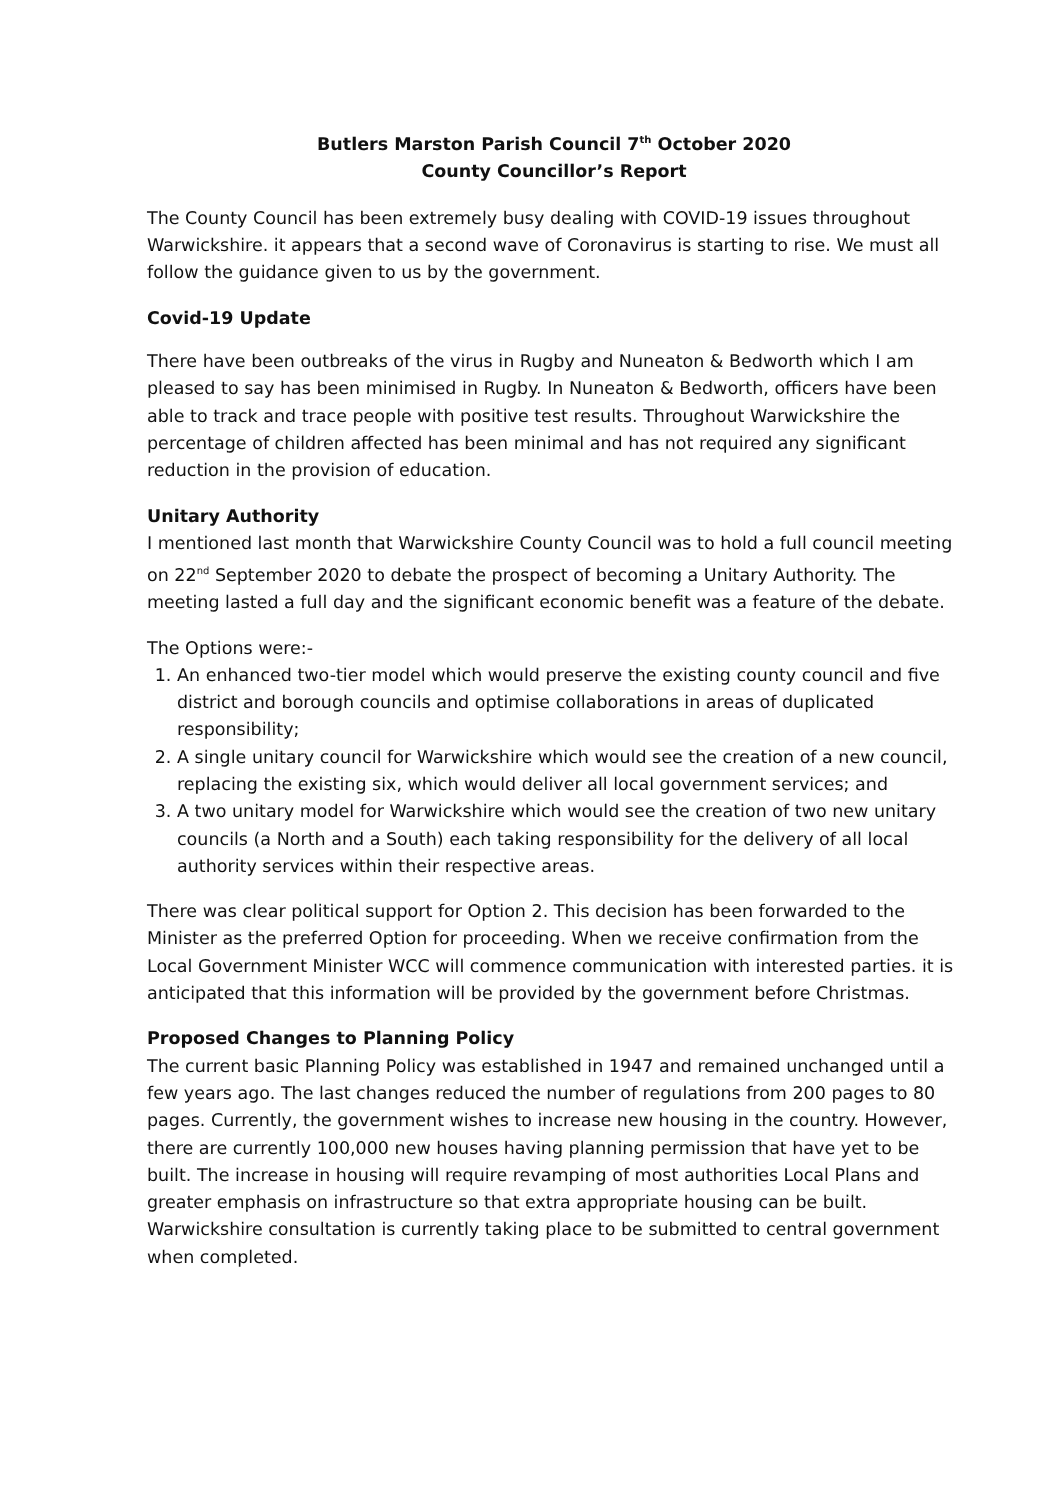Butlers Marston Parish Council 7<sup>th</sup> October 2020
County Councillor’s Report
The County Council has been extremely busy dealing with COVID-19 issues throughout Warwickshire. it appears that a second wave of Coronavirus is starting to rise. We must all follow the guidance given to us by the government.
Covid-19 Update
There have been outbreaks of the virus in Rugby and Nuneaton & Bedworth which I am pleased to say has been minimised in Rugby. In Nuneaton & Bedworth, officers have been able to track and trace people with positive test results. Throughout Warwickshire the percentage of children affected has been minimal and has not required any significant reduction in the provision of education.
Unitary Authority
I mentioned last month that Warwickshire County Council was to hold a full council meeting on 22<sup>nd</sup> September 2020 to debate the prospect of becoming a Unitary Authority. The meeting lasted a full day and the significant economic benefit was a feature of the debate.
The Options were:-
1. An enhanced two-tier model which would preserve the existing county council and five district and borough councils and optimise collaborations in areas of duplicated responsibility;
2. A single unitary council for Warwickshire which would see the creation of a new council, replacing the existing six, which would deliver all local government services; and
3. A two unitary model for Warwickshire which would see the creation of two new unitary councils (a North and a South) each taking responsibility for the delivery of all local authority services within their respective areas.
There was clear political support for Option 2. This decision has been forwarded to the Minister as the preferred Option for proceeding. When we receive confirmation from the Local Government Minister WCC will commence communication with interested parties. it is anticipated that this information will be provided by the government before Christmas.
Proposed Changes to Planning Policy
The current basic Planning Policy was established in 1947 and remained unchanged until a few years ago. The last changes reduced the number of regulations from 200 pages to 80 pages. Currently, the government wishes to increase new housing in the country. However, there are currently 100,000 new houses having planning permission that have yet to be built. The increase in housing will require revamping of most authorities Local Plans and greater emphasis on infrastructure so that extra appropriate housing can be built. Warwickshire consultation is currently taking place to be submitted to central government when completed.